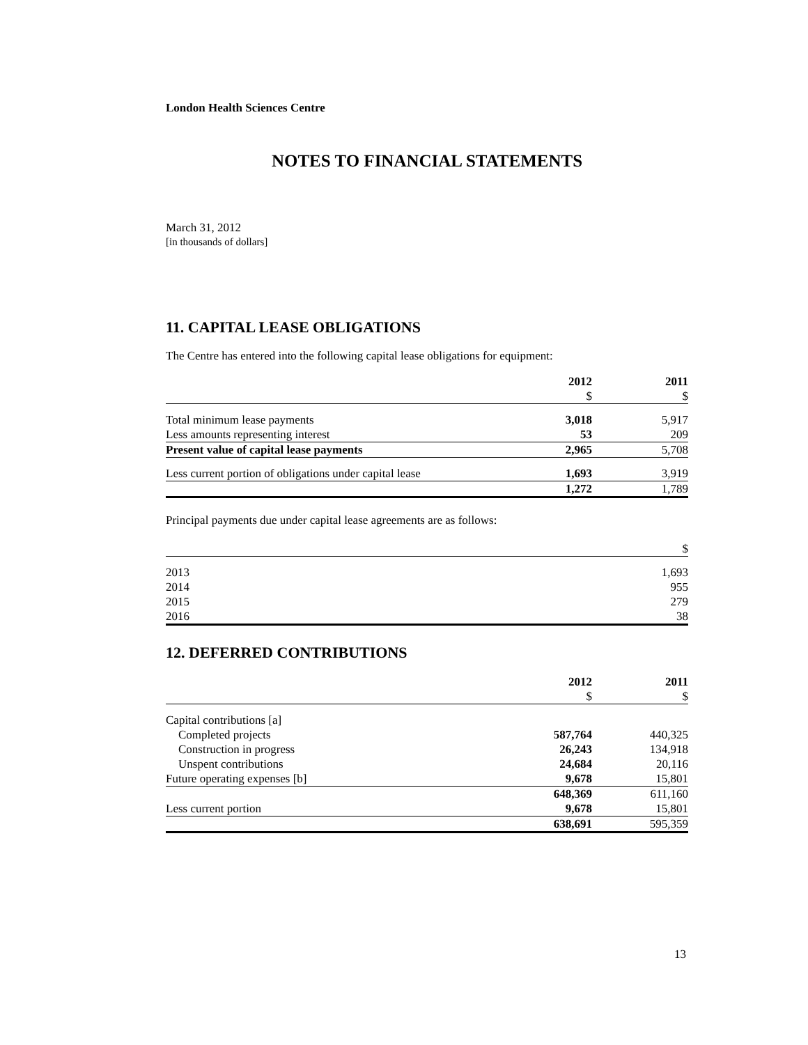London Health Sciences Centre
NOTES TO FINANCIAL STATEMENTS
March 31, 2012
[in thousands of dollars]
11. CAPITAL LEASE OBLIGATIONS
The Centre has entered into the following capital lease obligations for equipment:
| | 2012 | 2011 |
| | $ | $ |
| Total minimum lease payments | 3,018 | 5,917 |
| Less amounts representing interest | 53 | 209 |
| Present value of capital lease payments | 2,965 | 5,708 |
| Less current portion of obligations under capital lease | 1,693 | 3,919 |
| | 1,272 | 1,789 |
Principal payments due under capital lease agreements are as follows:
| | $ |
| 2013 | 1,693 |
| 2014 | 955 |
| 2015 | 279 |
| 2016 | 38 |
12. DEFERRED CONTRIBUTIONS
| | 2012 | 2011 |
| | $ | $ |
| Capital contributions [a] | | |
| Completed projects | 587,764 | 440,325 |
| Construction in progress | 26,243 | 134,918 |
| Unspent contributions | 24,684 | 20,116 |
| Future operating expenses [b] | 9,678 | 15,801 |
| | 648,369 | 611,160 |
| Less current portion | 9,678 | 15,801 |
| | 638,691 | 595,359 |
13